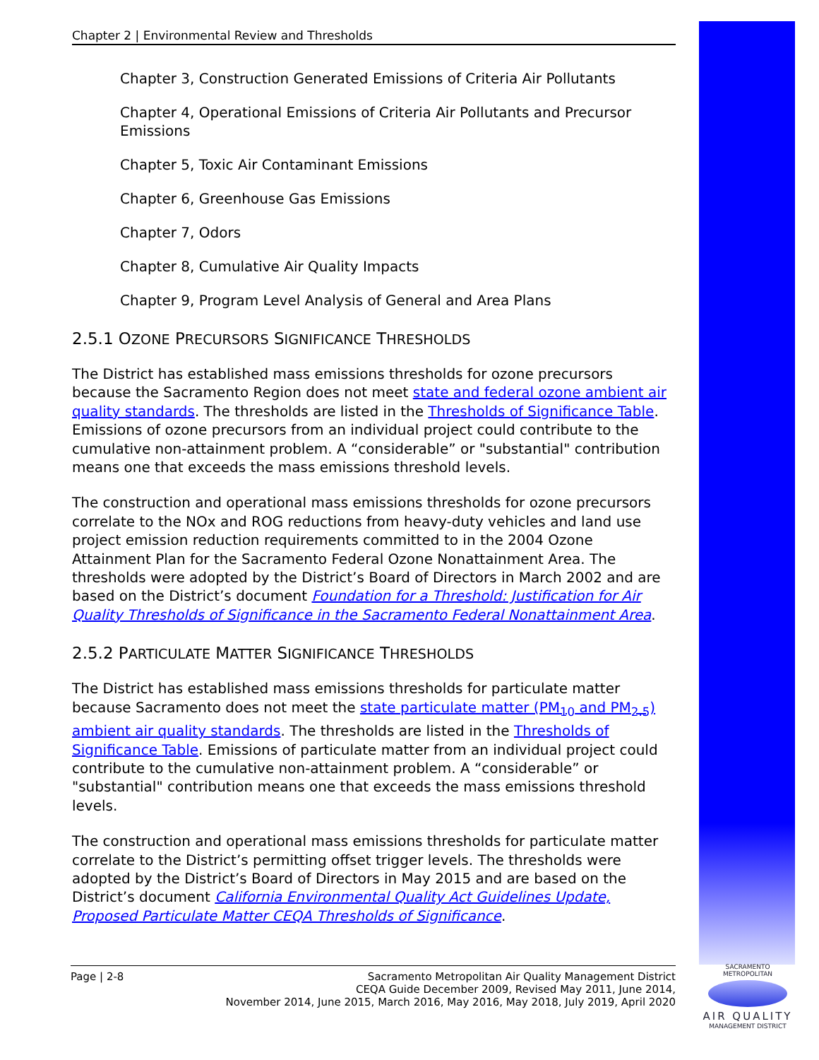Chapter 2 | Environmental Review and Thresholds
Chapter 3, Construction Generated Emissions of Criteria Air Pollutants
Chapter 4, Operational Emissions of Criteria Air Pollutants and Precursor Emissions
Chapter 5, Toxic Air Contaminant Emissions
Chapter 6, Greenhouse Gas Emissions
Chapter 7, Odors
Chapter 8, Cumulative Air Quality Impacts
Chapter 9, Program Level Analysis of General and Area Plans
2.5.1 OZONE PRECURSORS SIGNIFICANCE THRESHOLDS
The District has established mass emissions thresholds for ozone precursors because the Sacramento Region does not meet state and federal ozone ambient air quality standards. The thresholds are listed in the Thresholds of Significance Table. Emissions of ozone precursors from an individual project could contribute to the cumulative non-attainment problem. A “considerable” or "substantial" contribution means one that exceeds the mass emissions threshold levels.
The construction and operational mass emissions thresholds for ozone precursors correlate to the NOx and ROG reductions from heavy-duty vehicles and land use project emission reduction requirements committed to in the 2004 Ozone Attainment Plan for the Sacramento Federal Ozone Nonattainment Area. The thresholds were adopted by the District’s Board of Directors in March 2002 and are based on the District’s document Foundation for a Threshold: Justification for Air Quality Thresholds of Significance in the Sacramento Federal Nonattainment Area.
2.5.2 PARTICULATE MATTER SIGNIFICANCE THRESHOLDS
The District has established mass emissions thresholds for particulate matter because Sacramento does not meet the state particulate matter (PM<sub>10</sub> and PM<sub>2.5</sub>) ambient air quality standards. The thresholds are listed in the Thresholds of Significance Table. Emissions of particulate matter from an individual project could contribute to the cumulative non-attainment problem. A “considerable” or "substantial" contribution means one that exceeds the mass emissions threshold levels.
The construction and operational mass emissions thresholds for particulate matter correlate to the District’s permitting offset trigger levels. The thresholds were adopted by the District’s Board of Directors in May 2015 and are based on the District’s document California Environmental Quality Act Guidelines Update, Proposed Particulate Matter CEQA Thresholds of Significance.
Page | 2-8 Sacramento Metropolitan Air Quality Management District
CEQA Guide December 2009, Revised May 2011, June 2014,
November 2014, June 2015, March 2016, May 2016, May 2018, July 2019, April 2020
SACRAMENTO METROPOLITAN
AIR QUALITY
MANAGEMENT DISTRICT